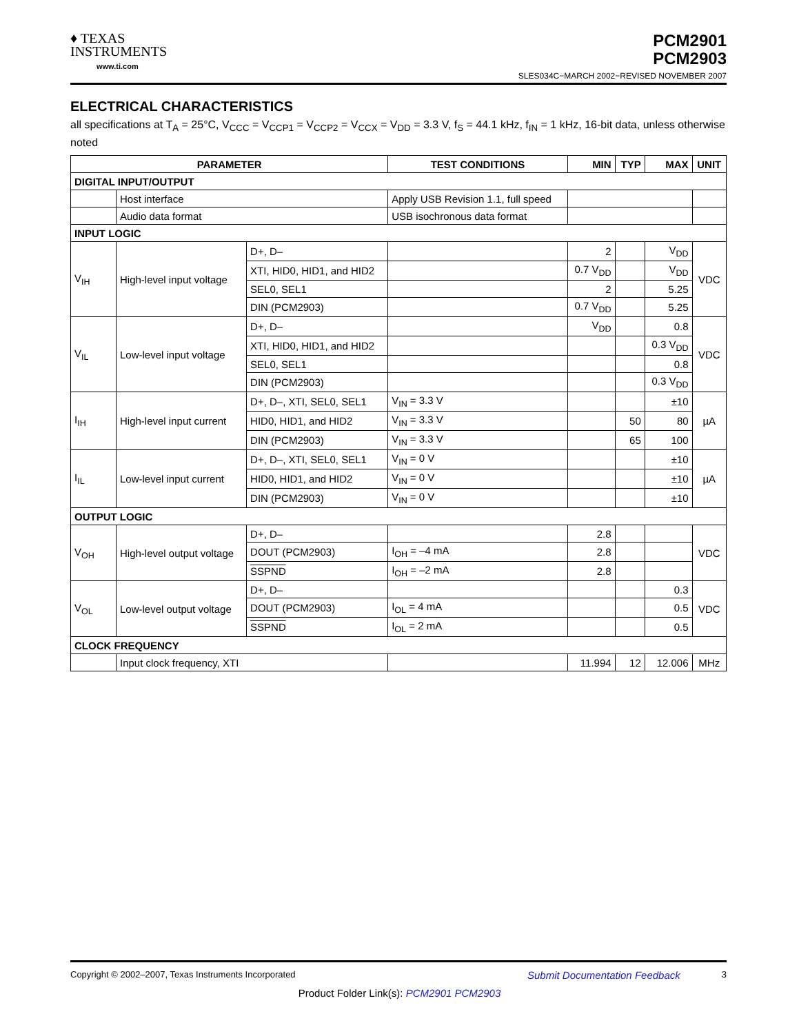♦ TEXAS
INSTRUMENTS
www.ti.com
PCM2901
PCM2903
SLES034C−MARCH 2002−REVISED NOVEMBER 2007
ELECTRICAL CHARACTERISTICS
all specifications at T<sub>A</sub> = 25°C, V<sub>CCC</sub> = V<sub>CCP1</sub> = V<sub>CCP2</sub> = V<sub>CCX</sub> = V<sub>DD</sub> = 3.3 V, f<sub>S</sub> = 44.1 kHz, f<sub>IN</sub> = 1 kHz, 16-bit data, unless otherwise noted
| PARAMETER | | | TEST CONDITIONS | MIN | TYP | MAX | UNIT |
| --- | --- | --- | --- | --- | --- | --- | --- |
| DIGITAL INPUT/OUTPUT | | | | | | | |
| | Host interface | | Apply USB Revision 1.1, full speed | | | | |
| | Audio data format | | USB isochronous data format | | | | |
| INPUT LOGIC | | | | | | | |
| V<sub>IH</sub> | High-level input voltage | D+, D– | | 2 | | V<sub>DD</sub> | VDC |
| | | XTI, HID0, HID1, and HID2 | | 0.7 V<sub>DD</sub> | | V<sub>DD</sub> | |
| | | SEL0, SEL1 | | 2 | | 5.25 | |
| | | DIN (PCM2903) | | 0.7 V<sub>DD</sub> | | 5.25 | |
| V<sub>IL</sub> | Low-level input voltage | D+, D– | | V<sub>DD</sub> | | 0.8 | VDC |
| | | XTI, HID0, HID1, and HID2 | | | | 0.3 V<sub>DD</sub> | |
| | | SEL0, SEL1 | | | | 0.8 | |
| | | DIN (PCM2903) | | | | 0.3 V<sub>DD</sub> | |
| I<sub>IH</sub> | High-level input current | D+, D–, XTI, SEL0, SEL1 | V<sub>IN</sub> = 3.3 V | | | ±10 | µA |
| | | HID0, HID1, and HID2 | V<sub>IN</sub> = 3.3 V | | 50 | 80 | |
| | | DIN (PCM2903) | V<sub>IN</sub> = 3.3 V | | 65 | 100 | |
| I<sub>IL</sub> | Low-level input current | D+, D–, XTI, SEL0, SEL1 | V<sub>IN</sub> = 0 V | | | ±10 | µA |
| | | HID0, HID1, and HID2 | V<sub>IN</sub> = 0 V | | | ±10 | |
| | | DIN (PCM2903) | V<sub>IN</sub> = 0 V | | | ±10 | |
| OUTPUT LOGIC | | | | | | | |
| V<sub>OH</sub> | High-level output voltage | D+, D– | | 2.8 | | | VDC |
| | | DOUT (PCM2903) | I<sub>OH</sub> = –4 mA | 2.8 | | | |
| | | SSPND | I<sub>OH</sub> = –2 mA | 2.8 | | | |
| V<sub>OL</sub> | Low-level output voltage | D+, D– | | | | 0.3 | VDC |
| | | DOUT (PCM2903) | I<sub>OL</sub> = 4 mA | | | 0.5 | |
| | | SSPND | I<sub>OL</sub> = 2 mA | | | 0.5 | |
| CLOCK FREQUENCY | | | | | | | |
| | Input clock frequency, XTI | | | 11.994 | 12 | 12.006 | MHz |
Copyright © 2002–2007, Texas Instruments Incorporated Submit Documentation Feedback 3
Product Folder Link(s): PCM2901 PCM2903